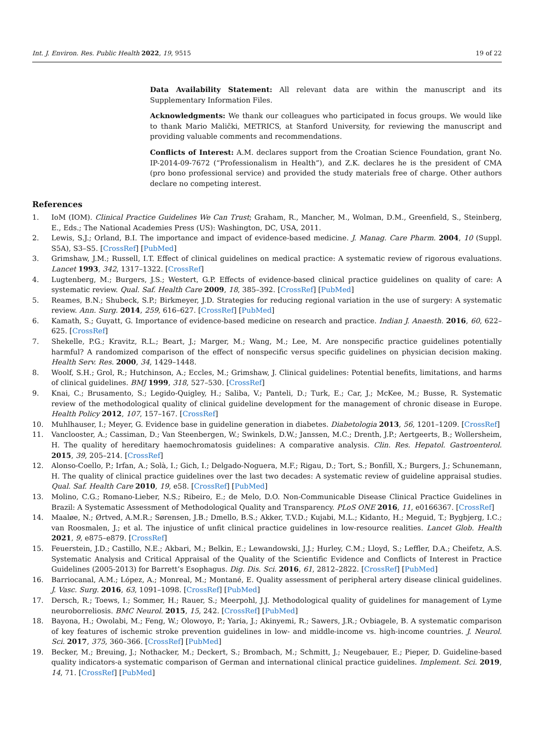Int. J. Environ. Res. Public Health 2022, 19, 9515 19 of 22
Data Availability Statement: All relevant data are within the manuscript and its Supplementary Information Files.
Acknowledgments: We thank our colleagues who participated in focus groups. We would like to thank Mario Malički, METRICS, at Stanford University, for reviewing the manuscript and providing valuable comments and recommendations.
Conflicts of Interest: A.M. declares support from the Croatian Science Foundation, grant No. IP-2014-09-7672 (“Professionalism in Health”), and Z.K. declares he is the president of CMA (pro bono professional service) and provided the study materials free of charge. Other authors declare no competing interest.
References
1. IoM (IOM). Clinical Practice Guidelines We Can Trust; Graham, R., Mancher, M., Wolman, D.M., Greenfield, S., Steinberg, E., Eds.; The National Academies Press (US): Washington, DC, USA, 2011.
2. Lewis, S.J.; Orland, B.I. The importance and impact of evidence-based medicine. J. Manag. Care Pharm. 2004, 10 (Suppl. S5A), S3–S5. [CrossRef] [PubMed]
3. Grimshaw, J.M.; Russell, I.T. Effect of clinical guidelines on medical practice: A systematic review of rigorous evaluations. Lancet 1993, 342, 1317–1322. [CrossRef]
4. Lugtenberg, M.; Burgers, J.S.; Westert, G.P. Effects of evidence-based clinical practice guidelines on quality of care: A systematic review. Qual. Saf. Health Care 2009, 18, 385–392. [CrossRef] [PubMed]
5. Reames, B.N.; Shubeck, S.P.; Birkmeyer, J.D. Strategies for reducing regional variation in the use of surgery: A systematic review. Ann. Surg. 2014, 259, 616–627. [CrossRef] [PubMed]
6. Kamath, S.; Guyatt, G. Importance of evidence-based medicine on research and practice. Indian J. Anaesth. 2016, 60, 622–625. [CrossRef]
7. Shekelle, P.G.; Kravitz, R.L.; Beart, J.; Marger, M.; Wang, M.; Lee, M. Are nonspecific practice guidelines potentially harmful? A randomized comparison of the effect of nonspecific versus specific guidelines on physician decision making. Health Serv. Res. 2000, 34, 1429–1448.
8. Woolf, S.H.; Grol, R.; Hutchinson, A.; Eccles, M.; Grimshaw, J. Clinical guidelines: Potential benefits, limitations, and harms of clinical guidelines. BMJ 1999, 318, 527–530. [CrossRef]
9. Knai, C.; Brusamento, S.; Legido-Quigley, H.; Saliba, V.; Panteli, D.; Turk, E.; Car, J.; McKee, M.; Busse, R. Systematic review of the methodological quality of clinical guideline development for the management of chronic disease in Europe. Health Policy 2012, 107, 157–167. [CrossRef]
10. Muhlhauser, I.; Meyer, G. Evidence base in guideline generation in diabetes. Diabetologia 2013, 56, 1201–1209. [CrossRef]
11. Vanclooster, A.; Cassiman, D.; Van Steenbergen, W.; Swinkels, D.W.; Janssen, M.C.; Drenth, J.P.; Aertgeerts, B.; Wollersheim, H. The quality of hereditary haemochromatosis guidelines: A comparative analysis. Clin. Res. Hepatol. Gastroenterol. 2015, 39, 205–214. [CrossRef]
12. Alonso-Coello, P.; Irfan, A.; Solà, I.; Gich, I.; Delgado-Noguera, M.F.; Rigau, D.; Tort, S.; Bonfill, X.; Burgers, J.; Schunemann, H. The quality of clinical practice guidelines over the last two decades: A systematic review of guideline appraisal studies. Qual. Saf. Health Care 2010, 19, e58. [CrossRef] [PubMed]
13. Molino, C.G.; Romano-Lieber, N.S.; Ribeiro, E.; de Melo, D.O. Non-Communicable Disease Clinical Practice Guidelines in Brazil: A Systematic Assessment of Methodological Quality and Transparency. PLoS ONE 2016, 11, e0166367. [CrossRef]
14. Maaløe, N.; Ørtved, A.M.R.; Sørensen, J.B.; Dmello, B.S.; Akker, T.V.D.; Kujabi, M.L.; Kidanto, H.; Meguid, T.; Bygbjerg, I.C.; van Roosmalen, J.; et al. The injustice of unfit clinical practice guidelines in low-resource realities. Lancet Glob. Health 2021, 9, e875–e879. [CrossRef]
15. Feuerstein, J.D.; Castillo, N.E.; Akbari, M.; Belkin, E.; Lewandowski, J.J.; Hurley, C.M.; Lloyd, S.; Leffler, D.A.; Cheifetz, A.S. Systematic Analysis and Critical Appraisal of the Quality of the Scientific Evidence and Conflicts of Interest in Practice Guidelines (2005-2013) for Barrett’s Esophagus. Dig. Dis. Sci. 2016, 61, 2812–2822. [CrossRef] [PubMed]
16. Barriocanal, A.M.; López, A.; Monreal, M.; Montané, E. Quality assessment of peripheral artery disease clinical guidelines. J. Vasc. Surg. 2016, 63, 1091–1098. [CrossRef] [PubMed]
17. Dersch, R.; Toews, I.; Sommer, H.; Rauer, S.; Meerpohl, J.J. Methodological quality of guidelines for management of Lyme neuroborreliosis. BMC Neurol. 2015, 15, 242. [CrossRef] [PubMed]
18. Bayona, H.; Owolabi, M.; Feng, W.; Olowoyo, P.; Yaria, J.; Akinyemi, R.; Sawers, J.R.; Ovbiagele, B. A systematic comparison of key features of ischemic stroke prevention guidelines in low- and middle-income vs. high-income countries. J. Neurol. Sci. 2017, 375, 360–366. [CrossRef] [PubMed]
19. Becker, M.; Breuing, J.; Nothacker, M.; Deckert, S.; Brombach, M.; Schmitt, J.; Neugebauer, E.; Pieper, D. Guideline-based quality indicators-a systematic comparison of German and international clinical practice guidelines. Implement. Sci. 2019, 14, 71. [CrossRef] [PubMed]